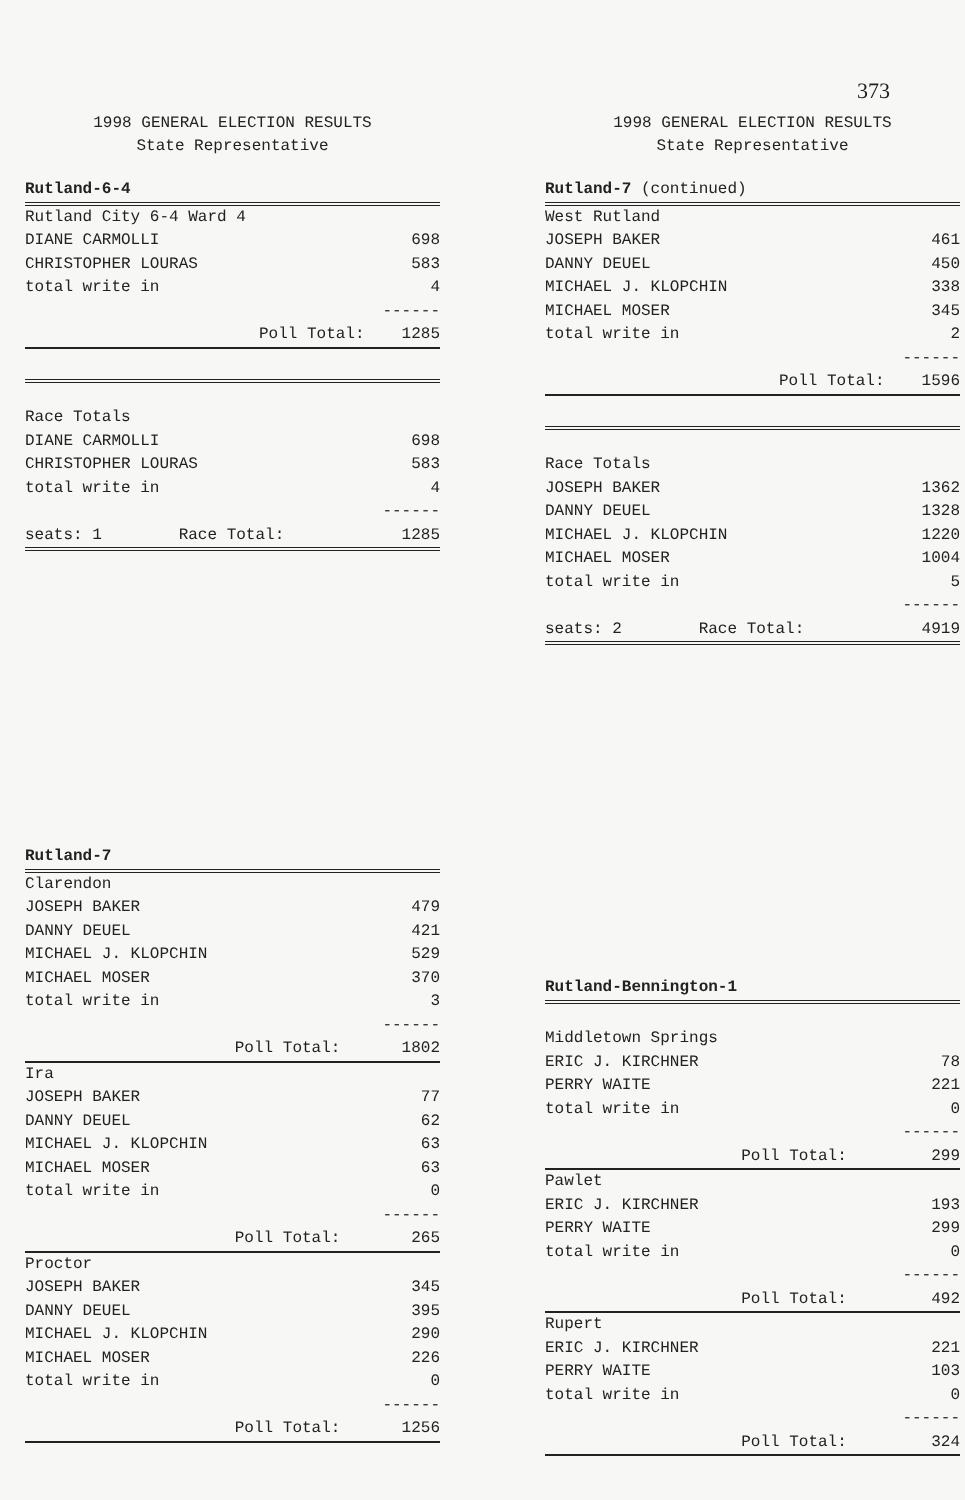373
1998 GENERAL ELECTION RESULTS
State Representative
| Rutland-6-4 | |
| Rutland City 6-4 Ward 4 | |
| DIANE CARMOLLI | 698 |
| CHRISTOPHER LOURAS | 583 |
| total write in | 4 |
| | ------ |
| Poll Total: | 1285 |
| Race Totals | |
| DIANE CARMOLLI | 698 |
| CHRISTOPHER LOURAS | 583 |
| total write in | 4 |
| | ------ |
| seats: 1 Race Total: | 1285 |
| Rutland-7 | |
| Clarendon | |
| JOSEPH BAKER | 479 |
| DANNY DEUEL | 421 |
| MICHAEL J. KLOPCHIN | 529 |
| MICHAEL MOSER | 370 |
| total write in | 3 |
| | ------ |
| Poll Total: | 1802 |
| Ira | |
| JOSEPH BAKER | 77 |
| DANNY DEUEL | 62 |
| MICHAEL J. KLOPCHIN | 63 |
| MICHAEL MOSER | 63 |
| total write in | 0 |
| | ------ |
| Poll Total: | 265 |
| Proctor | |
| JOSEPH BAKER | 345 |
| DANNY DEUEL | 395 |
| MICHAEL J. KLOPCHIN | 290 |
| MICHAEL MOSER | 226 |
| total write in | 0 |
| | ------ |
| Poll Total: | 1256 |
1998 GENERAL ELECTION RESULTS
State Representative
| Rutland-7 (continued) | |
| West Rutland | |
| JOSEPH BAKER | 461 |
| DANNY DEUEL | 450 |
| MICHAEL J. KLOPCHIN | 338 |
| MICHAEL MOSER | 345 |
| total write in | 2 |
| | ------ |
| Poll Total: | 1596 |
| Race Totals | |
| JOSEPH BAKER | 1362 |
| DANNY DEUEL | 1328 |
| MICHAEL J. KLOPCHIN | 1220 |
| MICHAEL MOSER | 1004 |
| total write in | 5 |
| | ------ |
| seats: 2 Race Total: | 4919 |
| Rutland-Bennington-1 | |
| Middletown Springs | |
| ERIC J. KIRCHNER | 78 |
| PERRY WAITE | 221 |
| total write in | 0 |
| | ------ |
| Poll Total: | 299 |
| Pawlet | |
| ERIC J. KIRCHNER | 193 |
| PERRY WAITE | 299 |
| total write in | 0 |
| | ------ |
| Poll Total: | 492 |
| Rupert | |
| ERIC J. KIRCHNER | 221 |
| PERRY WAITE | 103 |
| total write in | 0 |
| | ------ |
| Poll Total: | 324 |